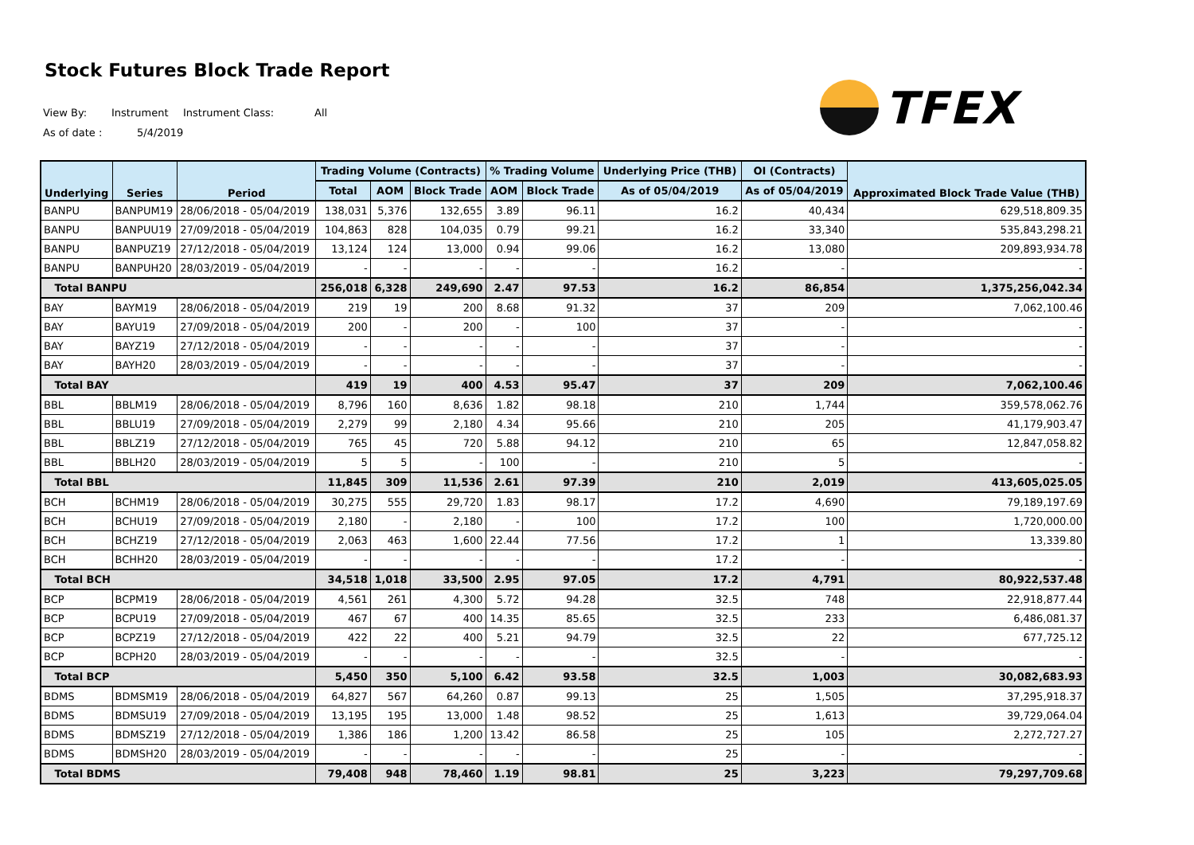Stock Futures Block Trade Report
View By: Instrument Instrument Class: All
As of date : 5/4/2019
TFEX
| Underlying | Series | Period | Trading Volume (Contracts) | | | % Trading Volume | | Underlying Price (THB) | OI (Contracts) | Approximated Block Trade Value (THB) |
| --- | --- | --- | --- | --- | --- | --- | --- | --- | --- | --- |
| | | | Total | AOM | Block Trade | AOM | Block Trade | As of 05/04/2019 | As of 05/04/2019 | |
| BANPU | BANPUM19 | 28/06/2018 - 05/04/2019 | 138,031 | 5,376 | 132,655 | 3.89 | 96.11 | 16.2 | 40,434 | 629,518,809.35 |
| BANPU | BANPUU19 | 27/09/2018 - 05/04/2019 | 104,863 | 828 | 104,035 | 0.79 | 99.21 | 16.2 | 33,340 | 535,843,298.21 |
| BANPU | BANPUZ19 | 27/12/2018 - 05/04/2019 | 13,124 | 124 | 13,000 | 0.94 | 99.06 | 16.2 | 13,080 | 209,893,934.78 |
| BANPU | BANPUH20 | 28/03/2019 - 05/04/2019 | - | - | - | - | - | 16.2 | - | - |
| Total BANPU | | | 256,018 | 6,328 | 249,690 | 2.47 | 97.53 | 16.2 | 86,854 | 1,375,256,042.34 |
| BAY | BAYM19 | 28/06/2018 - 05/04/2019 | 219 | 19 | 200 | 8.68 | 91.32 | 37 | 209 | 7,062,100.46 |
| BAY | BAYU19 | 27/09/2018 - 05/04/2019 | 200 | - | 200 | - | 100 | 37 | - | - |
| BAY | BAYZ19 | 27/12/2018 - 05/04/2019 | - | - | - | - | - | 37 | - | - |
| BAY | BAYH20 | 28/03/2019 - 05/04/2019 | - | - | - | - | - | 37 | - | - |
| Total BAY | | | 419 | 19 | 400 | 4.53 | 95.47 | 37 | 209 | 7,062,100.46 |
| BBL | BBLM19 | 28/06/2018 - 05/04/2019 | 8,796 | 160 | 8,636 | 1.82 | 98.18 | 210 | 1,744 | 359,578,062.76 |
| BBL | BBLU19 | 27/09/2018 - 05/04/2019 | 2,279 | 99 | 2,180 | 4.34 | 95.66 | 210 | 205 | 41,179,903.47 |
| BBL | BBLZ19 | 27/12/2018 - 05/04/2019 | 765 | 45 | 720 | 5.88 | 94.12 | 210 | 65 | 12,847,058.82 |
| BBL | BBLH20 | 28/03/2019 - 05/04/2019 | 5 | 5 | - | 100 | - | 210 | 5 | - |
| Total BBL | | | 11,845 | 309 | 11,536 | 2.61 | 97.39 | 210 | 2,019 | 413,605,025.05 |
| BCH | BCHM19 | 28/06/2018 - 05/04/2019 | 30,275 | 555 | 29,720 | 1.83 | 98.17 | 17.2 | 4,690 | 79,189,197.69 |
| BCH | BCHU19 | 27/09/2018 - 05/04/2019 | 2,180 | - | 2,180 | - | 100 | 17.2 | 100 | 1,720,000.00 |
| BCH | BCHZ19 | 27/12/2018 - 05/04/2019 | 2,063 | 463 | 1,600 | 22.44 | 77.56 | 17.2 | 1 | 13,339.80 |
| BCH | BCHH20 | 28/03/2019 - 05/04/2019 | - | - | - | - | - | 17.2 | - | - |
| Total BCH | | | 34,518 | 1,018 | 33,500 | 2.95 | 97.05 | 17.2 | 4,791 | 80,922,537.48 |
| BCP | BCPM19 | 28/06/2018 - 05/04/2019 | 4,561 | 261 | 4,300 | 5.72 | 94.28 | 32.5 | 748 | 22,918,877.44 |
| BCP | BCPU19 | 27/09/2018 - 05/04/2019 | 467 | 67 | 400 | 14.35 | 85.65 | 32.5 | 233 | 6,486,081.37 |
| BCP | BCPZ19 | 27/12/2018 - 05/04/2019 | 422 | 22 | 400 | 5.21 | 94.79 | 32.5 | 22 | 677,725.12 |
| BCP | BCPH20 | 28/03/2019 - 05/04/2019 | - | - | - | - | - | 32.5 | - | - |
| Total BCP | | | 5,450 | 350 | 5,100 | 6.42 | 93.58 | 32.5 | 1,003 | 30,082,683.93 |
| BDMS | BDMSM19 | 28/06/2018 - 05/04/2019 | 64,827 | 567 | 64,260 | 0.87 | 99.13 | 25 | 1,505 | 37,295,918.37 |
| BDMS | BDMSU19 | 27/09/2018 - 05/04/2019 | 13,195 | 195 | 13,000 | 1.48 | 98.52 | 25 | 1,613 | 39,729,064.04 |
| BDMS | BDMSZ19 | 27/12/2018 - 05/04/2019 | 1,386 | 186 | 1,200 | 13.42 | 86.58 | 25 | 105 | 2,272,727.27 |
| BDMS | BDMSH20 | 28/03/2019 - 05/04/2019 | - | - | - | - | - | 25 | - | - |
| Total BDMS | | | 79,408 | 948 | 78,460 | 1.19 | 98.81 | 25 | 3,223 | 79,297,709.68 |